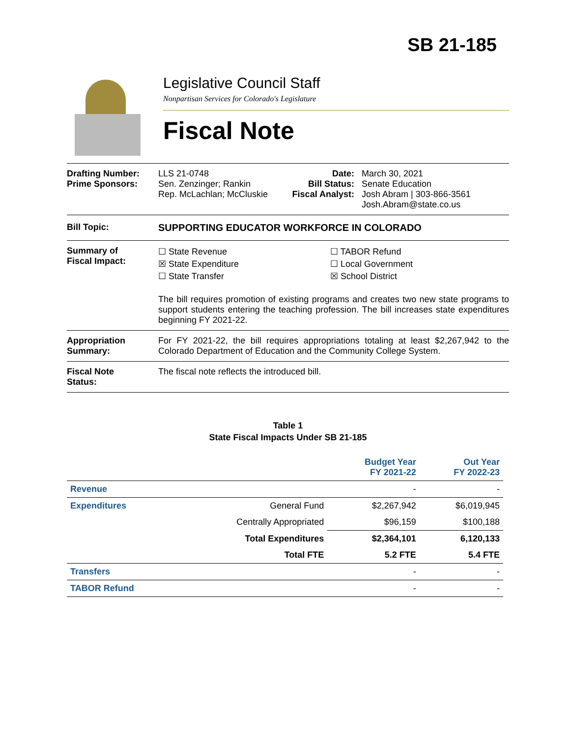SB 21-185
Legislative Council Staff
Nonpartisan Services for Colorado's Legislature
Fiscal Note
Drafting Number:
Prime Sponsors:
LLS 21-0748
Sen. Zenzinger; Rankin
Rep. McLachlan; McCluskie
Date:
Bill Status:
Fiscal Analyst:
March 30, 2021
Senate Education
Josh Abram | 303-866-3561
Josh.Abram@state.co.us
Bill Topic: SUPPORTING EDUCATOR WORKFORCE IN COLORADO
Summary of
Fiscal Impact:
☐ State Revenue
☒ State Expenditure
☐ State Transfer
☐ TABOR Refund
☐ Local Government
☒ School District
The bill requires promotion of existing programs and creates two new state programs to support students entering the teaching profession. The bill increases state expenditures beginning FY 2021-22.
Appropriation Summary:
For FY 2021-22, the bill requires appropriations totaling at least $2,267,942 to the Colorado Department of Education and the Community College System.
Fiscal Note
Status:
The fiscal note reflects the introduced bill.
Table 1
State Fiscal Impacts Under SB 21-185
| | | Budget Year FY 2021-22 | Out Year FY 2022-23 |
| --- | --- | --- | --- |
| Revenue | | - | - |
| Expenditures | General Fund | $2,267,942 | $6,019,945 |
| | Centrally Appropriated | $96,159 | $100,188 |
| | Total Expenditures | $2,364,101 | 6,120,133 |
| | Total FTE | 5.2 FTE | 5.4 FTE |
| Transfers | | - | - |
| TABOR Refund | | - | - |